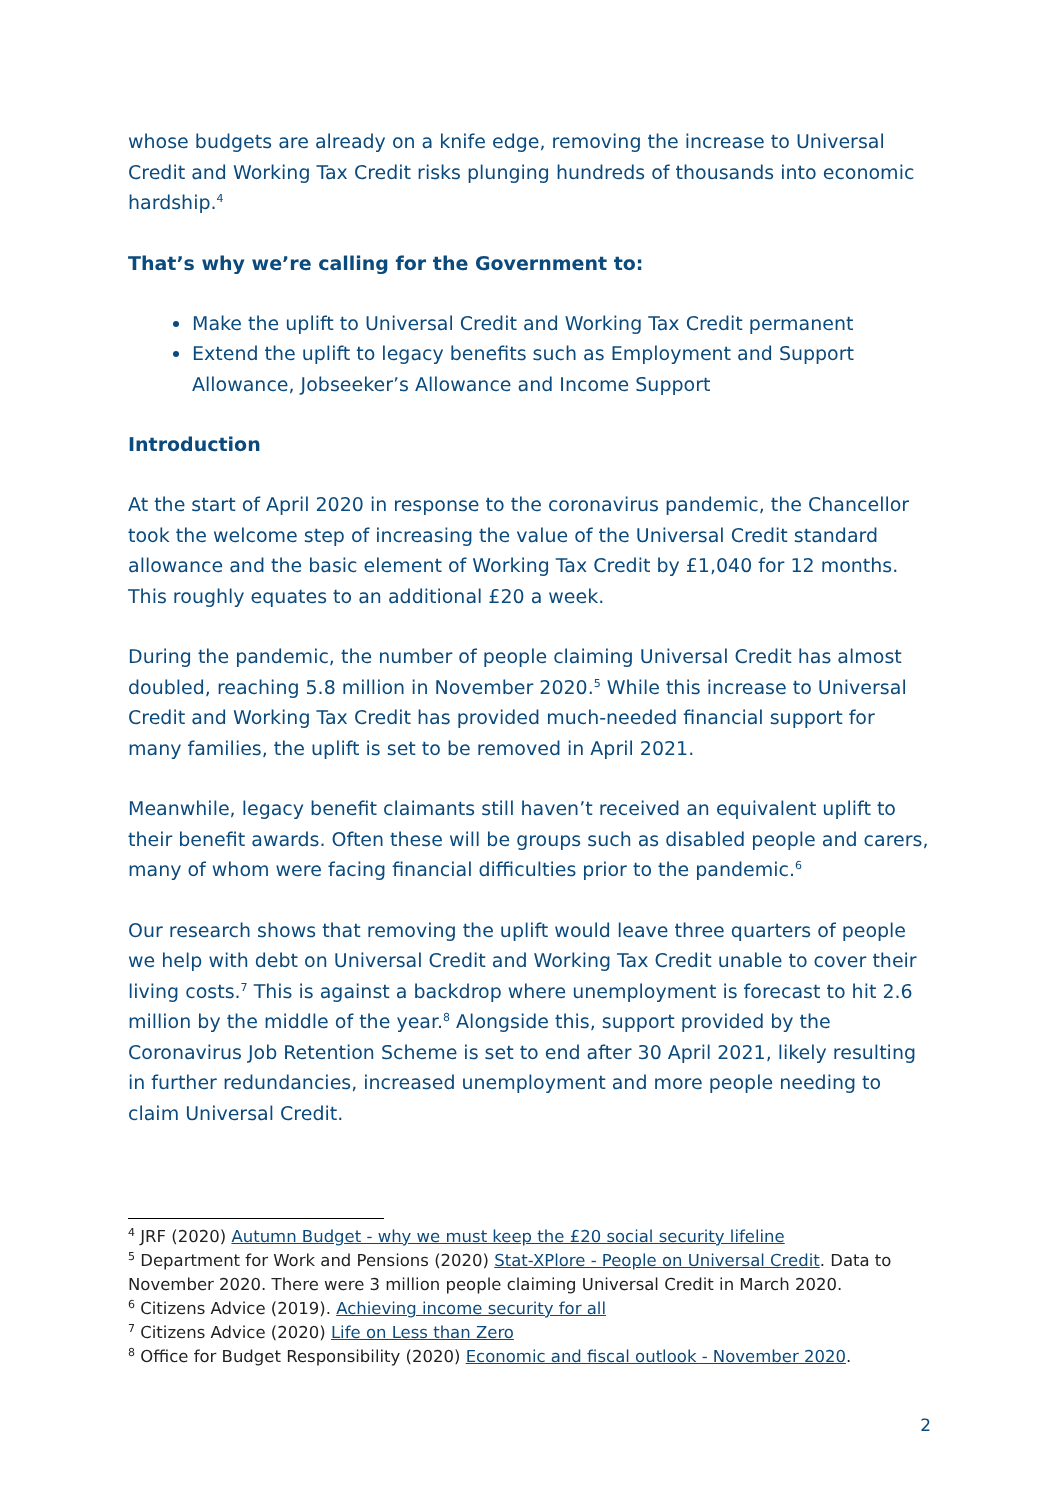whose budgets are already on a knife edge, removing the increase to Universal Credit and Working Tax Credit risks plunging hundreds of thousands into economic hardship.<sup>4</sup>
That’s why we’re calling for the Government to:
Make the uplift to Universal Credit and Working Tax Credit permanent
Extend the uplift to legacy benefits such as Employment and Support Allowance, Jobseeker’s Allowance and Income Support
Introduction
At the start of April 2020 in response to the coronavirus pandemic, the Chancellor took the welcome step of increasing the value of the Universal Credit standard allowance and the basic element of Working Tax Credit by £1,040 for 12 months. This roughly equates to an additional £20 a week.
During the pandemic, the number of people claiming Universal Credit has almost doubled, reaching 5.8 million in November 2020.<sup>5</sup> While this increase to Universal Credit and Working Tax Credit has provided much-needed financial support for many families, the uplift is set to be removed in April 2021.
Meanwhile, legacy benefit claimants still haven’t received an equivalent uplift to their benefit awards. Often these will be groups such as disabled people and carers, many of whom were facing financial difficulties prior to the pandemic.<sup>6</sup>
Our research shows that removing the uplift would leave three quarters of people we help with debt on Universal Credit and Working Tax Credit unable to cover their living costs.<sup>7</sup> This is against a backdrop where unemployment is forecast to hit 2.6 million by the middle of the year.<sup>8</sup> Alongside this, support provided by the Coronavirus Job Retention Scheme is set to end after 30 April 2021, likely resulting in further redundancies, increased unemployment and more people needing to claim Universal Credit.
<sup>4</sup> JRF (2020) Autumn Budget - why we must keep the £20 social security lifeline
<sup>5</sup> Department for Work and Pensions (2020) Stat-XPlore - People on Universal Credit. Data to November 2020. There were 3 million people claiming Universal Credit in March 2020.
<sup>6</sup> Citizens Advice (2019). Achieving income security for all
<sup>7</sup> Citizens Advice (2020) Life on Less than Zero
<sup>8</sup> Office for Budget Responsibility (2020) Economic and fiscal outlook - November 2020.
2